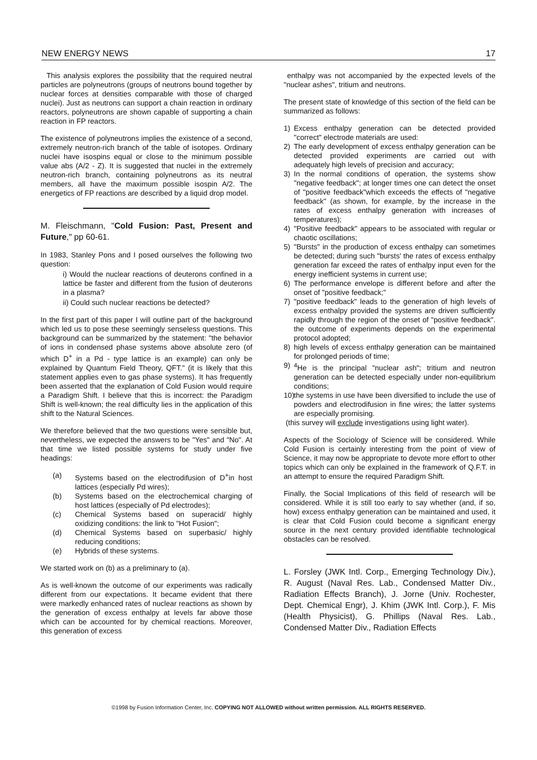NEW ENERGY NEWS 17
This analysis explores the possibility that the required neutral particles are polyneutrons (groups of neutrons bound together by nuclear forces at densities comparable with those of charged nuclei). Just as neutrons can support a chain reaction in ordinary reactors, polyneutrons are shown capable of supporting a chain reaction in FP reactors.
The existence of polyneutrons implies the existence of a second, extremely neutron-rich branch of the table of isotopes. Ordinary nuclei have isospins equal or close to the minimum possible value abs (A/2 - Z). It is suggested that nuclei in the extremely neutron-rich branch, containing polyneutrons as its neutral members, all have the maximum possible isospin A/2. The energetics of FP reactions are described by a liquid drop model.
M. Fleischmann, "Cold Fusion: Past, Present and Future," pp 60-61.
In 1983, Stanley Pons and I posed ourselves the following two question:
i) Would the nuclear reactions of deuterons confined in a lattice be faster and different from the fusion of deuterons in a plasma?
ii) Could such nuclear reactions be detected?
In the first part of this paper I will outline part of the background which led us to pose these seemingly senseless questions. This background can be summarized by the statement: "the behavior of ions in condensed phase systems above absolute zero (of which D<sup>+</sup> in a Pd - type lattice is an example) can only be explained by Quantum Field Theory, QFT." (it is likely that this statement applies even to gas phase systems). It has frequently been asserted that the explanation of Cold Fusion would require a Paradigm Shift. I believe that this is incorrect: the Paradigm Shift is well-known; the real difficulty lies in the application of this shift to the Natural Sciences.
We therefore believed that the two questions were sensible but, nevertheless, we expected the answers to be "Yes" and "No". At that time we listed possible systems for study under five headings:
(a) Systems based on the electrodifusion of D<sup>+</sup>in host lattices (especially Pd wires);
(b) Systems based on the electrochemical charging of host lattices (especially of Pd electrodes);
(c) Chemical Systems based on superacid/ highly oxidizing conditions: the link to "Hot Fusion";
(d) Chemical Systems based on superbasic/ highly reducing conditions;
(e) Hybrids of these systems.
We started work on (b) as a preliminary to (a).
As is well-known the outcome of our experiments was radically different from our expectations. It became evident that there were markedly enhanced rates of nuclear reactions as shown by the generation of excess enthalpy at levels far above those which can be accounted for by chemical reactions. Moreover, this generation of excess
enthalpy was not accompanied by the expected levels of the "nuclear ashes", tritium and neutrons.
The present state of knowledge of this section of the field can be summarized as follows:
1) Excess enthalpy generation can be detected provided "correct" electrode materials are used:
2) The early development of excess enthalpy generation can be detected provided experiments are carried out with adequately high levels of precision and accuracy;
3) In the normal conditions of operation, the systems show "negative feedback"; at longer times one can detect the onset of "positive feedback"which exceeds the effects of "negative feedback" (as shown, for example, by the increase in the rates of excess enthalpy generation with increases of temperatures);
4) "Positive feedback" appears to be associated with regular or chaotic oscillations;
5) "Bursts" in the production of excess enthalpy can sometimes be detected; during such "bursts' the rates of excess enthalpy generation far exceed the rates of enthalpy input even for the energy inefficient systems in current use;
6) The performance envelope is different before and after the onset of "positive feedback;"
7) "positive feedback" leads to the generation of high levels of excess enthalpy provided the systems are driven sufficiently rapidly through the region of the onset of "positive feedback". the outcome of experiments depends on the experimental protocol adopted;
8) high levels of excess enthalpy generation can be maintained for prolonged periods of time;
9) <sup>4</sup>He is the principal "nuclear ash"; tritium and neutron generation can be detected especially under non-equilibrium conditions;
10) the systems in use have been diversified to include the use of powders and electrodifusion in fine wires; the latter systems are especially promising.
(this survey will exclude investigations using light water).
Aspects of the Sociology of Science will be considered. While Cold Fusion is certainly interesting from the point of view of Science, it may now be appropriate to devote more effort to other topics which can only be explained in the framework of Q.F.T. in an attempt to ensure the required Paradigm Shift.
Finally, the Social Implications of this field of research will be considered. While it is still too early to say whether (and, if so, how) excess enthalpy generation can be maintained and used, it is clear that Cold Fusion could become a significant energy source in the next century provided identifiable technological obstacles can be resolved.
L. Forsley (JWK Intl. Corp., Emerging Technology Div.), R. August (Naval Res. Lab., Condensed Matter Div., Radiation Effects Branch), J. Jorne (Univ. Rochester, Dept. Chemical Engr), J. Khim (JWK Intl. Corp.), F. Mis (Health Physicist), G. Phillips (Naval Res. Lab., Condensed Matter Div., Radiation Effects
©1998 by Fusion Information Center, Inc. COPYING NOT ALLOWED without written permission. ALL RIGHTS RESERVED.